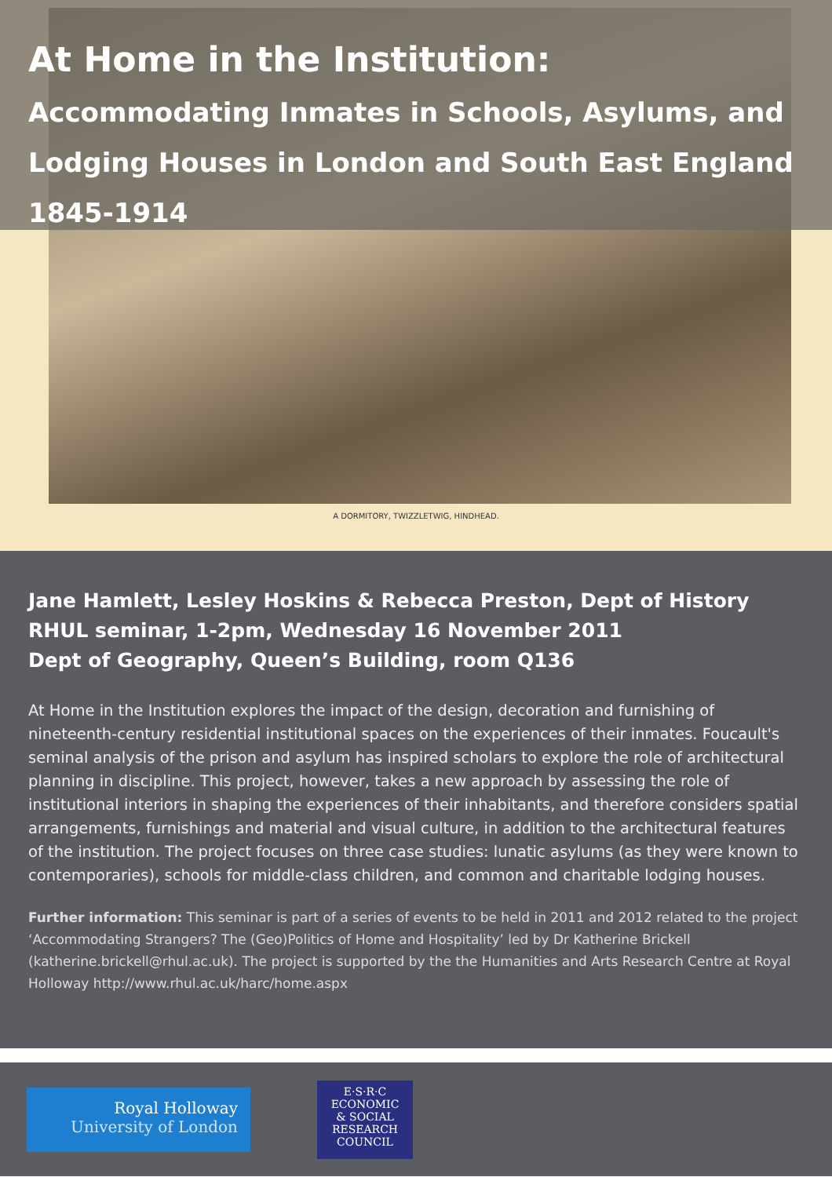At Home in the Institution:
Accommodating Inmates in Schools, Asylums, and Lodging Houses in London and South East England 1845-1914
A DORMITORY, TWIZZLETWIG, HINDHEAD.
Jane Hamlett, Lesley Hoskins & Rebecca Preston, Dept of History
RHUL seminar, 1-2pm, Wednesday 16 November 2011
Dept of Geography, Queen’s Building, room Q136
At Home in the Institution explores the impact of the design, decoration and furnishing of nineteenth-century residential institutional spaces on the experiences of their inmates. Foucault's seminal analysis of the prison and asylum has inspired scholars to explore the role of architectural planning in discipline. This project, however, takes a new approach by assessing the role of institutional interiors in shaping the experiences of their inhabitants, and therefore considers spatial arrangements, furnishings and material and visual culture, in addition to the architectural features of the institution. The project focuses on three case studies: lunatic asylums (as they were known to contemporaries), schools for middle-class children, and common and charitable lodging houses.
Further information: This seminar is part of a series of events to be held in 2011 and 2012 related to the project ‘Accommodating Strangers? The (Geo)Politics of Home and Hospitality’ led by Dr Katherine Brickell (katherine.brickell@rhul.ac.uk). The project is supported by the the Humanities and Arts Research Centre at Royal Holloway http://www.rhul.ac.uk/harc/home.aspx
Royal Holloway
University of London
E·S·R·C
ECONOMIC
& SOCIAL
RESEARCH
COUNCIL